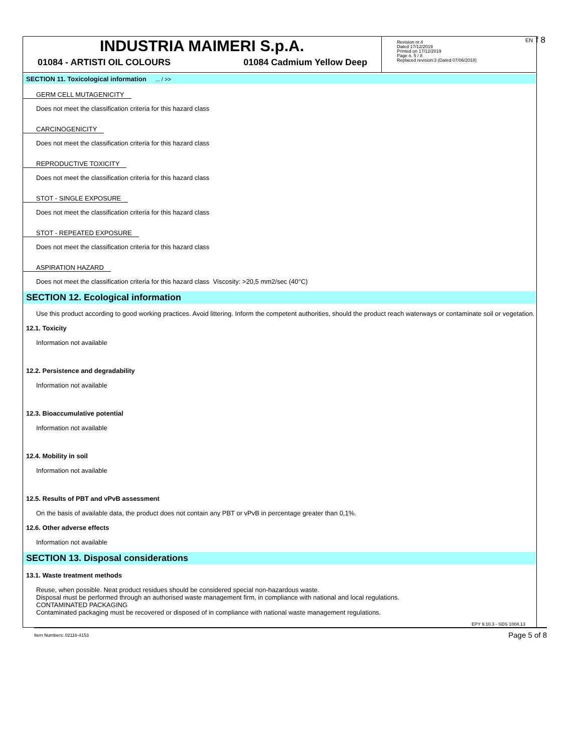INDUSTRIA MAIMERI S.p.A.
01084 - ARTISTI OIL COLOURS 01084 Cadmium Yellow Deep
Revision nr.4
Dated 17/12/2019
Printed on 17/12/2019
Page n. 5 / 8
Replaced revision:3 (Dated 07/06/2018)
EN f 8
SECTION 11. Toxicological information ... / >>
GERM CELL MUTAGENICITY
Does not meet the classification criteria for this hazard class
CARCINOGENICITY
Does not meet the classification criteria for this hazard class
REPRODUCTIVE TOXICITY
Does not meet the classification criteria for this hazard class
STOT - SINGLE EXPOSURE
Does not meet the classification criteria for this hazard class
STOT - REPEATED EXPOSURE
Does not meet the classification criteria for this hazard class
ASPIRATION HAZARD
Does not meet the classification criteria for this hazard class Viscosity: >20,5 mm2/sec (40°C)
SECTION 12. Ecological information
Use this product according to good working practices. Avoid littering. Inform the competent authorities, should the product reach waterways or contaminate soil or vegetation.
12.1. Toxicity
Information not available
12.2. Persistence and degradability
Information not available
12.3. Bioaccumulative potential
Information not available
12.4. Mobility in soil
Information not available
12.5. Results of PBT and vPvB assessment
On the basis of available data, the product does not contain any PBT or vPvB in percentage greater than 0,1%.
12.6. Other adverse effects
Information not available
SECTION 13. Disposal considerations
13.1. Waste treatment methods
Reuse, when possible. Neat product residues should be considered special non-hazardous waste.
Disposal must be performed through an authorised waste management firm, in compliance with national and local regulations.
CONTAMINATED PACKAGING
Contaminated packaging must be recovered or disposed of in compliance with national waste management regulations.
EPY 9.10.3 - SDS 1004.13
Item Numbers: 02116-4153 Page 5 of 8